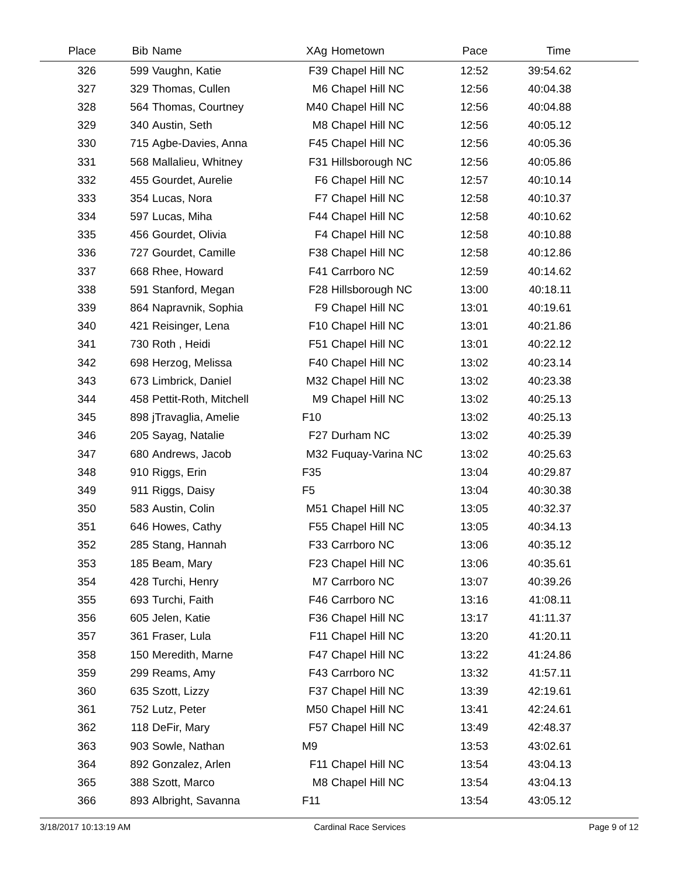| Place | Bib | Name | XAg | Hometown | Pace | Time | |
| --- | --- | --- | --- | --- | --- | --- | --- |
| 326 | 599 | Vaughn, Katie | F39 | Chapel Hill NC | 12:52 | 39:54.62 | |
| 327 | 329 | Thomas, Cullen | M6 | Chapel Hill NC | 12:56 | 40:04.38 | |
| 328 | 564 | Thomas, Courtney | M40 | Chapel Hill NC | 12:56 | 40:04.88 | |
| 329 | 340 | Austin, Seth | M8 | Chapel Hill NC | 12:56 | 40:05.12 | |
| 330 | 715 | Agbe-Davies, Anna | F45 | Chapel Hill NC | 12:56 | 40:05.36 | |
| 331 | 568 | Mallalieu, Whitney | F31 | Hillsborough NC | 12:56 | 40:05.86 | |
| 332 | 455 | Gourdet, Aurelie | F6 | Chapel Hill NC | 12:57 | 40:10.14 | |
| 333 | 354 | Lucas, Nora | F7 | Chapel Hill NC | 12:58 | 40:10.37 | |
| 334 | 597 | Lucas, Miha | F44 | Chapel Hill NC | 12:58 | 40:10.62 | |
| 335 | 456 | Gourdet, Olivia | F4 | Chapel Hill NC | 12:58 | 40:10.88 | |
| 336 | 727 | Gourdet, Camille | F38 | Chapel Hill NC | 12:58 | 40:12.86 | |
| 337 | 668 | Rhee, Howard | F41 | Carrboro NC | 12:59 | 40:14.62 | |
| 338 | 591 | Stanford, Megan | F28 | Hillsborough NC | 13:00 | 40:18.11 | |
| 339 | 864 | Napravnik, Sophia | F9 | Chapel Hill NC | 13:01 | 40:19.61 | |
| 340 | 421 | Reisinger, Lena | F10 | Chapel Hill NC | 13:01 | 40:21.86 | |
| 341 | 730 | Roth , Heidi | F51 | Chapel Hill NC | 13:01 | 40:22.12 | |
| 342 | 698 | Herzog, Melissa | F40 | Chapel Hill NC | 13:02 | 40:23.14 | |
| 343 | 673 | Limbrick, Daniel | M32 | Chapel Hill NC | 13:02 | 40:23.38 | |
| 344 | 458 | Pettit-Roth, Mitchell | M9 | Chapel Hill NC | 13:02 | 40:25.13 | |
| 345 | 898 | jTravaglia, Amelie | F10 | | 13:02 | 40:25.13 | |
| 346 | 205 | Sayag, Natalie | F27 | Durham NC | 13:02 | 40:25.39 | |
| 347 | 680 | Andrews, Jacob | M32 | Fuquay-Varina NC | 13:02 | 40:25.63 | |
| 348 | 910 | Riggs, Erin | F35 | | 13:04 | 40:29.87 | |
| 349 | 911 | Riggs, Daisy | F5 | | 13:04 | 40:30.38 | |
| 350 | 583 | Austin, Colin | M51 | Chapel Hill NC | 13:05 | 40:32.37 | |
| 351 | 646 | Howes, Cathy | F55 | Chapel Hill NC | 13:05 | 40:34.13 | |
| 352 | 285 | Stang, Hannah | F33 | Carrboro NC | 13:06 | 40:35.12 | |
| 353 | 185 | Beam, Mary | F23 | Chapel Hill NC | 13:06 | 40:35.61 | |
| 354 | 428 | Turchi, Henry | M7 | Carrboro NC | 13:07 | 40:39.26 | |
| 355 | 693 | Turchi, Faith | F46 | Carrboro NC | 13:16 | 41:08.11 | |
| 356 | 605 | Jelen, Katie | F36 | Chapel Hill NC | 13:17 | 41:11.37 | |
| 357 | 361 | Fraser, Lula | F11 | Chapel Hill NC | 13:20 | 41:20.11 | |
| 358 | 150 | Meredith, Marne | F47 | Chapel Hill NC | 13:22 | 41:24.86 | |
| 359 | 299 | Reams, Amy | F43 | Carrboro NC | 13:32 | 41:57.11 | |
| 360 | 635 | Szott, Lizzy | F37 | Chapel Hill NC | 13:39 | 42:19.61 | |
| 361 | 752 | Lutz, Peter | M50 | Chapel Hill NC | 13:41 | 42:24.61 | |
| 362 | 118 | DeFir, Mary | F57 | Chapel Hill NC | 13:49 | 42:48.37 | |
| 363 | 903 | Sowle, Nathan | M9 | | 13:53 | 43:02.61 | |
| 364 | 892 | Gonzalez, Arlen | F11 | Chapel Hill NC | 13:54 | 43:04.13 | |
| 365 | 388 | Szott, Marco | M8 | Chapel Hill NC | 13:54 | 43:04.13 | |
| 366 | 893 | Albright, Savanna | F11 | | 13:54 | 43:05.12 | |
3/18/2017 10:13:19 AM Cardinal Race Services Page 9 of 12